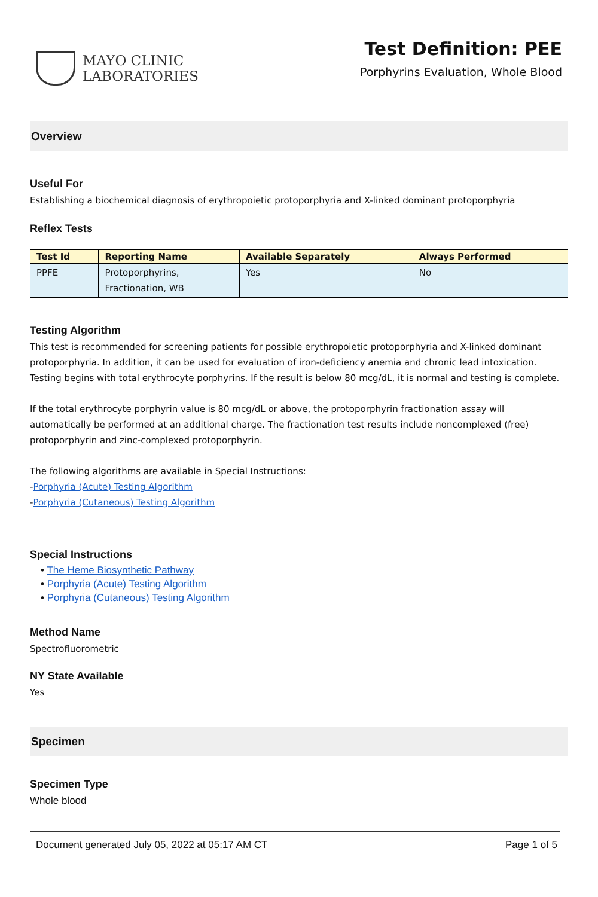MAYO CLINIC
LABORATORIES
Test Definition: PEE
Porphyrins Evaluation, Whole Blood
Overview
Useful For
Establishing a biochemical diagnosis of erythropoietic protoporphyria and X-linked dominant protoporphyria
Reflex Tests
| Test Id | Reporting Name | Available Separately | Always Performed |
| --- | --- | --- | --- |
| PPFE | Protoporphyrins, Fractionation, WB | Yes | No |
Testing Algorithm
This test is recommended for screening patients for possible erythropoietic protoporphyria and X-linked dominant protoporphyria. In addition, it can be used for evaluation of iron-deficiency anemia and chronic lead intoxication. Testing begins with total erythrocyte porphyrins. If the result is below 80 mcg/dL, it is normal and testing is complete.
If the total erythrocyte porphyrin value is 80 mcg/dL or above, the protoporphyrin fractionation assay will automatically be performed at an additional charge. The fractionation test results include noncomplexed (free) protoporphyrin and zinc-complexed protoporphyrin.
The following algorithms are available in Special Instructions:
-Porphyria (Acute) Testing Algorithm
-Porphyria (Cutaneous) Testing Algorithm
Special Instructions
• The Heme Biosynthetic Pathway
• Porphyria (Acute) Testing Algorithm
• Porphyria (Cutaneous) Testing Algorithm
Method Name
Spectrofluorometric
NY State Available
Yes
Specimen
Specimen Type
Whole blood
Document generated July 05, 2022 at 05:17 AM CT Page 1 of 5